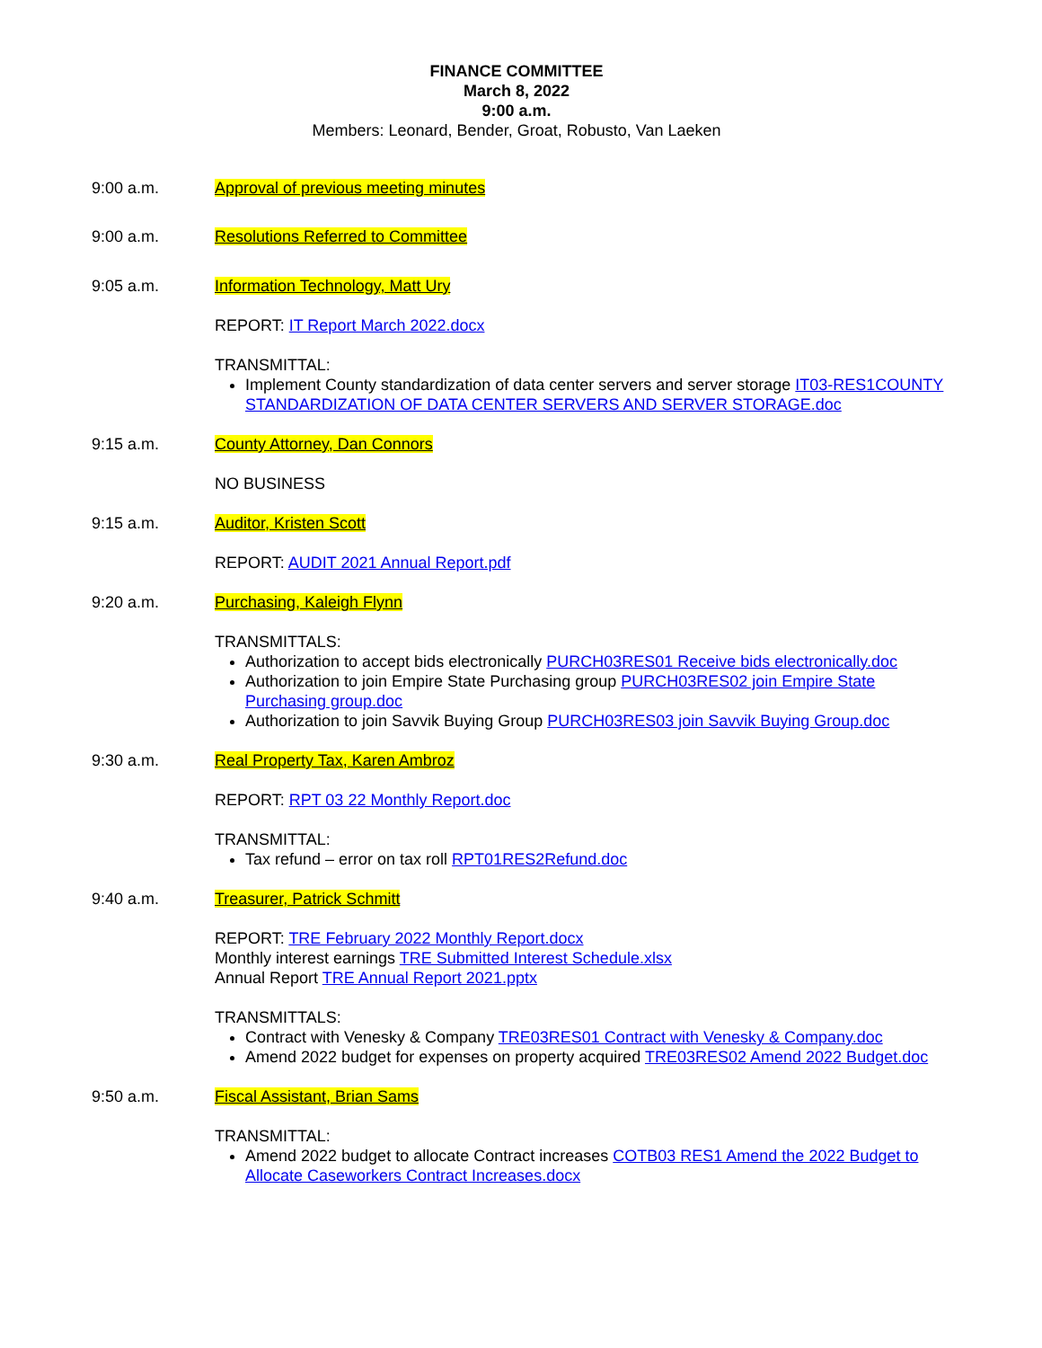FINANCE COMMITTEE
March 8, 2022
9:00 a.m.
Members: Leonard, Bender, Groat, Robusto, Van Laeken
9:00 a.m. Approval of previous meeting minutes
9:00 a.m. Resolutions Referred to Committee
9:05 a.m. Information Technology, Matt Ury
REPORT: IT Report March 2022.docx
TRANSMITTAL:
Implement County standardization of data center servers and server storage IT03-RES1COUNTY STANDARDIZATION OF DATA CENTER SERVERS AND SERVER STORAGE.doc
9:15 a.m. County Attorney, Dan Connors
NO BUSINESS
9:15 a.m. Auditor, Kristen Scott
REPORT: AUDIT 2021 Annual Report.pdf
9:20 a.m. Purchasing, Kaleigh Flynn
TRANSMITTALS:
Authorization to accept bids electronically PURCH03RES01 Receive bids electronically.doc
Authorization to join Empire State Purchasing group PURCH03RES02 join Empire State Purchasing group.doc
Authorization to join Savvik Buying Group PURCH03RES03 join Savvik Buying Group.doc
9:30 a.m. Real Property Tax, Karen Ambroz
REPORT: RPT 03 22 Monthly Report.doc
TRANSMITTAL:
Tax refund – error on tax roll RPT01RES2Refund.doc
9:40 a.m. Treasurer, Patrick Schmitt
REPORT: TRE February 2022 Monthly Report.docx
Monthly interest earnings TRE Submitted Interest Schedule.xlsx
Annual Report TRE Annual Report 2021.pptx
TRANSMITTALS:
Contract with Venesky & Company TRE03RES01 Contract with Venesky & Company.doc
Amend 2022 budget for expenses on property acquired TRE03RES02 Amend 2022 Budget.doc
9:50 a.m. Fiscal Assistant, Brian Sams
TRANSMITTAL:
Amend 2022 budget to allocate Contract increases COTB03 RES1 Amend the 2022 Budget to Allocate Caseworkers Contract Increases.docx